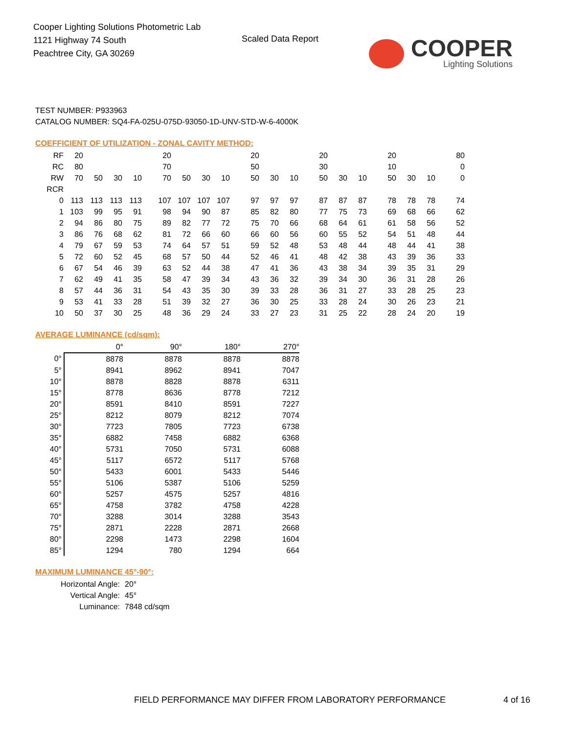Cooper Lighting Solutions Photometric Lab
1121 Highway 74 South
Peachtree City, GA 30269
Scaled Data Report
COOPER
Lighting Solutions
TEST NUMBER: P933963
CATALOG NUMBER: SQ4-FA-025U-075D-93050-1D-UNV-STD-W-6-4000K
COEFFICIENT OF UTILIZATION - ZONAL CAVITY METHOD:
| RF | 20 | | | | 20 | | | | 20 | | | 20 | | | 20 | | | 80 |
| RC | 80 | | | | 70 | | | | 50 | | | 30 | | | 10 | | | 0 |
| RW | 70 | 50 | 30 | 10 | 70 | 50 | 30 | 10 | 50 | 30 | 10 | 50 | 30 | 10 | 50 | 30 | 10 | 0 |
| RCR | | | | | | | | | | | | | | | | | | |
| 0 | 113 | 113 | 113 | 113 | 107 | 107 | 107 | 107 | 97 | 97 | 97 | 87 | 87 | 87 | 78 | 78 | 78 | 74 |
| 1 | 103 | 99 | 95 | 91 | 98 | 94 | 90 | 87 | 85 | 82 | 80 | 77 | 75 | 73 | 69 | 68 | 66 | 62 |
| 2 | 94 | 86 | 80 | 75 | 89 | 82 | 77 | 72 | 75 | 70 | 66 | 68 | 64 | 61 | 61 | 58 | 56 | 52 |
| 3 | 86 | 76 | 68 | 62 | 81 | 72 | 66 | 60 | 66 | 60 | 56 | 60 | 55 | 52 | 54 | 51 | 48 | 44 |
| 4 | 79 | 67 | 59 | 53 | 74 | 64 | 57 | 51 | 59 | 52 | 48 | 53 | 48 | 44 | 48 | 44 | 41 | 38 |
| 5 | 72 | 60 | 52 | 45 | 68 | 57 | 50 | 44 | 52 | 46 | 41 | 48 | 42 | 38 | 43 | 39 | 36 | 33 |
| 6 | 67 | 54 | 46 | 39 | 63 | 52 | 44 | 38 | 47 | 41 | 36 | 43 | 38 | 34 | 39 | 35 | 31 | 29 |
| 7 | 62 | 49 | 41 | 35 | 58 | 47 | 39 | 34 | 43 | 36 | 32 | 39 | 34 | 30 | 36 | 31 | 28 | 26 |
| 8 | 57 | 44 | 36 | 31 | 54 | 43 | 35 | 30 | 39 | 33 | 28 | 36 | 31 | 27 | 33 | 28 | 25 | 23 |
| 9 | 53 | 41 | 33 | 28 | 51 | 39 | 32 | 27 | 36 | 30 | 25 | 33 | 28 | 24 | 30 | 26 | 23 | 21 |
| 10 | 50 | 37 | 30 | 25 | 48 | 36 | 29 | 24 | 33 | 27 | 23 | 31 | 25 | 22 | 28 | 24 | 20 | 19 |
AVERAGE LUMINANCE (cd/sqm):
| | 0° | 90° | 180° | 270° |
| 0° | 8878 | 8878 | 8878 | 8878 |
| 5° | 8941 | 8962 | 8941 | 7047 |
| 10° | 8878 | 8828 | 8878 | 6311 |
| 15° | 8778 | 8636 | 8778 | 7212 |
| 20° | 8591 | 8410 | 8591 | 7227 |
| 25° | 8212 | 8079 | 8212 | 7074 |
| 30° | 7723 | 7805 | 7723 | 6738 |
| 35° | 6882 | 7458 | 6882 | 6368 |
| 40° | 5731 | 7050 | 5731 | 6088 |
| 45° | 5117 | 6572 | 5117 | 5768 |
| 50° | 5433 | 6001 | 5433 | 5446 |
| 55° | 5106 | 5387 | 5106 | 5259 |
| 60° | 5257 | 4575 | 5257 | 4816 |
| 65° | 4758 | 3782 | 4758 | 4228 |
| 70° | 3288 | 3014 | 3288 | 3543 |
| 75° | 2871 | 2228 | 2871 | 2668 |
| 80° | 2298 | 1473 | 2298 | 1604 |
| 85° | 1294 | 780 | 1294 | 664 |
MAXIMUM LUMINANCE 45°-90°:
Horizontal Angle: 20°
Vertical Angle: 45°
Luminance: 7848 cd/sqm
FIELD PERFORMANCE MAY DIFFER FROM LABORATORY PERFORMANCE 4 of 16